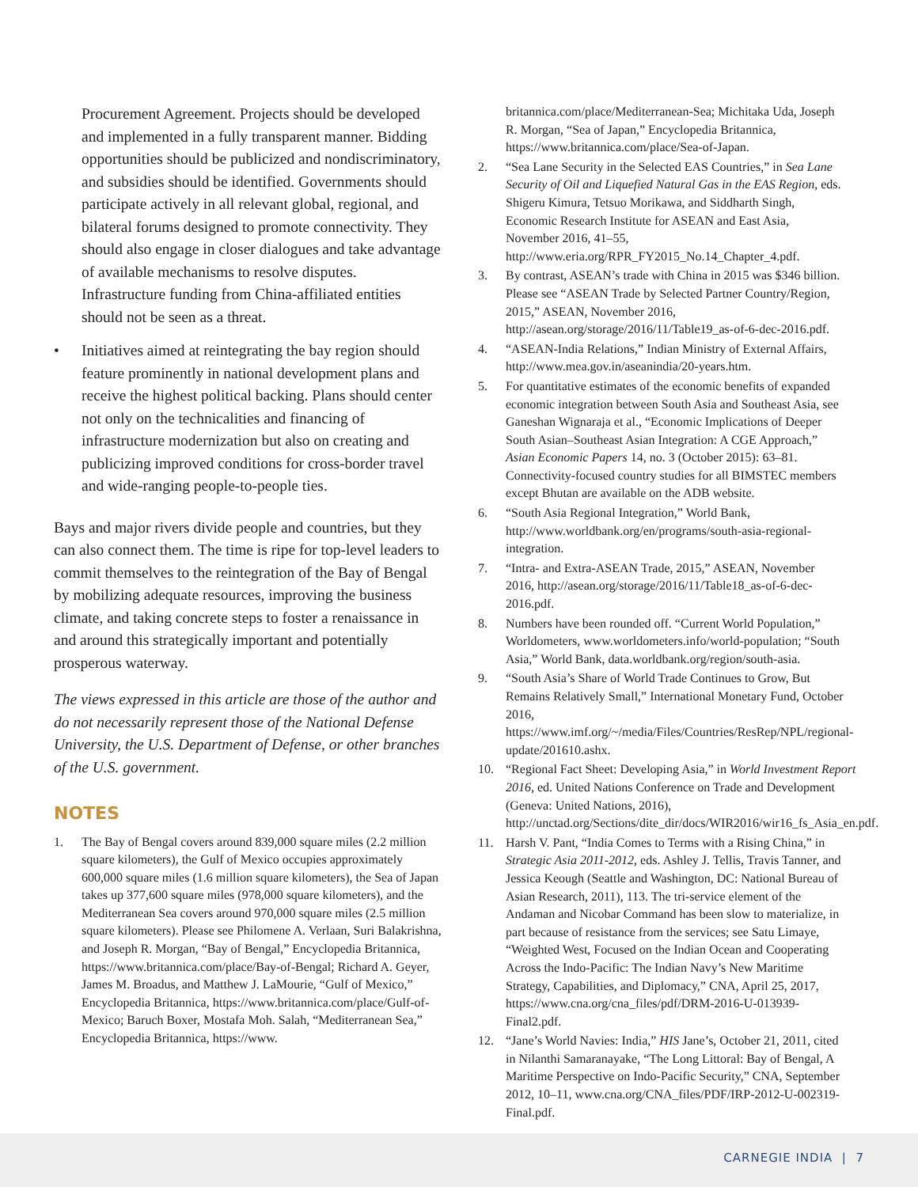Procurement Agreement. Projects should be developed and implemented in a fully transparent manner. Bidding opportunities should be publicized and nondiscriminatory, and subsidies should be identified. Governments should participate actively in all relevant global, regional, and bilateral forums designed to promote connectivity. They should also engage in closer dialogues and take advantage of available mechanisms to resolve disputes. Infrastructure funding from China-affiliated entities should not be seen as a threat.
• Initiatives aimed at reintegrating the bay region should feature prominently in national development plans and receive the highest political backing. Plans should center not only on the technicalities and financing of infrastructure modernization but also on creating and publicizing improved conditions for cross-border travel and wide-ranging people-to-people ties.
Bays and major rivers divide people and countries, but they can also connect them. The time is ripe for top-level leaders to commit themselves to the reintegration of the Bay of Bengal by mobilizing adequate resources, improving the business climate, and taking concrete steps to foster a renaissance in and around this strategically important and potentially prosperous waterway.
The views expressed in this article are those of the author and do not necessarily represent those of the National Defense University, the U.S. Department of Defense, or other branches of the U.S. government.
NOTES
1. The Bay of Bengal covers around 839,000 square miles (2.2 million square kilometers), the Gulf of Mexico occupies approximately 600,000 square miles (1.6 million square kilometers), the Sea of Japan takes up 377,600 square miles (978,000 square kilometers), and the Mediterranean Sea covers around 970,000 square miles (2.5 million square kilometers). Please see Philomene A. Verlaan, Suri Balakrishna, and Joseph R. Morgan, “Bay of Bengal,” Encyclopedia Britannica, https://www.britannica.com/place/Bay-of-Bengal; Richard A. Geyer, James M. Broadus, and Matthew J. LaMourie, “Gulf of Mexico,” Encyclopedia Britannica, https://www.britannica.com/place/Gulf-of-Mexico; Baruch Boxer, Mostafa Moh. Salah, “Mediterranean Sea,” Encyclopedia Britannica, https://www.
britannica.com/place/Mediterranean-Sea; Michitaka Uda, Joseph R. Morgan, “Sea of Japan,” Encyclopedia Britannica, https://www.britannica.com/place/Sea-of-Japan.
2. “Sea Lane Security in the Selected EAS Countries,” in Sea Lane Security of Oil and Liquefied Natural Gas in the EAS Region, eds. Shigeru Kimura, Tetsuo Morikawa, and Siddharth Singh, Economic Research Institute for ASEAN and East Asia, November 2016, 41–55, http://www.eria.org/RPR_FY2015_No.14_Chapter_4.pdf.
3. By contrast, ASEAN’s trade with China in 2015 was $346 billion. Please see “ASEAN Trade by Selected Partner Country/Region, 2015,” ASEAN, November 2016, http://asean.org/storage/2016/11/Table19_as-of-6-dec-2016.pdf.
4. “ASEAN-India Relations,” Indian Ministry of External Affairs, http://www.mea.gov.in/aseanindia/20-years.htm.
5. For quantitative estimates of the economic benefits of expanded economic integration between South Asia and Southeast Asia, see Ganeshan Wignaraja et al., “Economic Implications of Deeper South Asian–Southeast Asian Integration: A CGE Approach,” Asian Economic Papers 14, no. 3 (October 2015): 63–81. Connectivity-focused country studies for all BIMSTEC members except Bhutan are available on the ADB website.
6. “South Asia Regional Integration,” World Bank, http://www.worldbank.org/en/programs/south-asia-regional-integration.
7. “Intra- and Extra-ASEAN Trade, 2015,” ASEAN, November 2016, http://asean.org/storage/2016/11/Table18_as-of-6-dec-2016.pdf.
8. Numbers have been rounded off. “Current World Population,” Worldometers, www.worldometers.info/world-population; “South Asia,” World Bank, data.worldbank.org/region/south-asia.
9. “South Asia’s Share of World Trade Continues to Grow, But Remains Relatively Small,” International Monetary Fund, October 2016, https://www.imf.org/~/media/Files/Countries/ResRep/NPL/regional-update/201610.ashx.
10. “Regional Fact Sheet: Developing Asia,” in World Investment Report 2016, ed. United Nations Conference on Trade and Development (Geneva: United Nations, 2016), http://unctad.org/Sections/dite_dir/docs/WIR2016/wir16_fs_Asia_en.pdf.
11. Harsh V. Pant, “India Comes to Terms with a Rising China,” in Strategic Asia 2011-2012, eds. Ashley J. Tellis, Travis Tanner, and Jessica Keough (Seattle and Washington, DC: National Bureau of Asian Research, 2011), 113. The tri-service element of the Andaman and Nicobar Command has been slow to materialize, in part because of resistance from the services; see Satu Limaye, “Weighted West, Focused on the Indian Ocean and Cooperating Across the Indo-Pacific: The Indian Navy’s New Maritime Strategy, Capabilities, and Diplomacy,” CNA, April 25, 2017, https://www.cna.org/cna_files/pdf/DRM-2016-U-013939-Final2.pdf.
12. “Jane’s World Navies: India,” HIS Jane’s, October 21, 2011, cited in Nilanthi Samaranayake, “The Long Littoral: Bay of Bengal, A Maritime Perspective on Indo-Pacific Security,” CNA, September 2012, 10–11, www.cna.org/CNA_files/PDF/IRP-2012-U-002319-Final.pdf.
CARNEGIE INDIA | 7